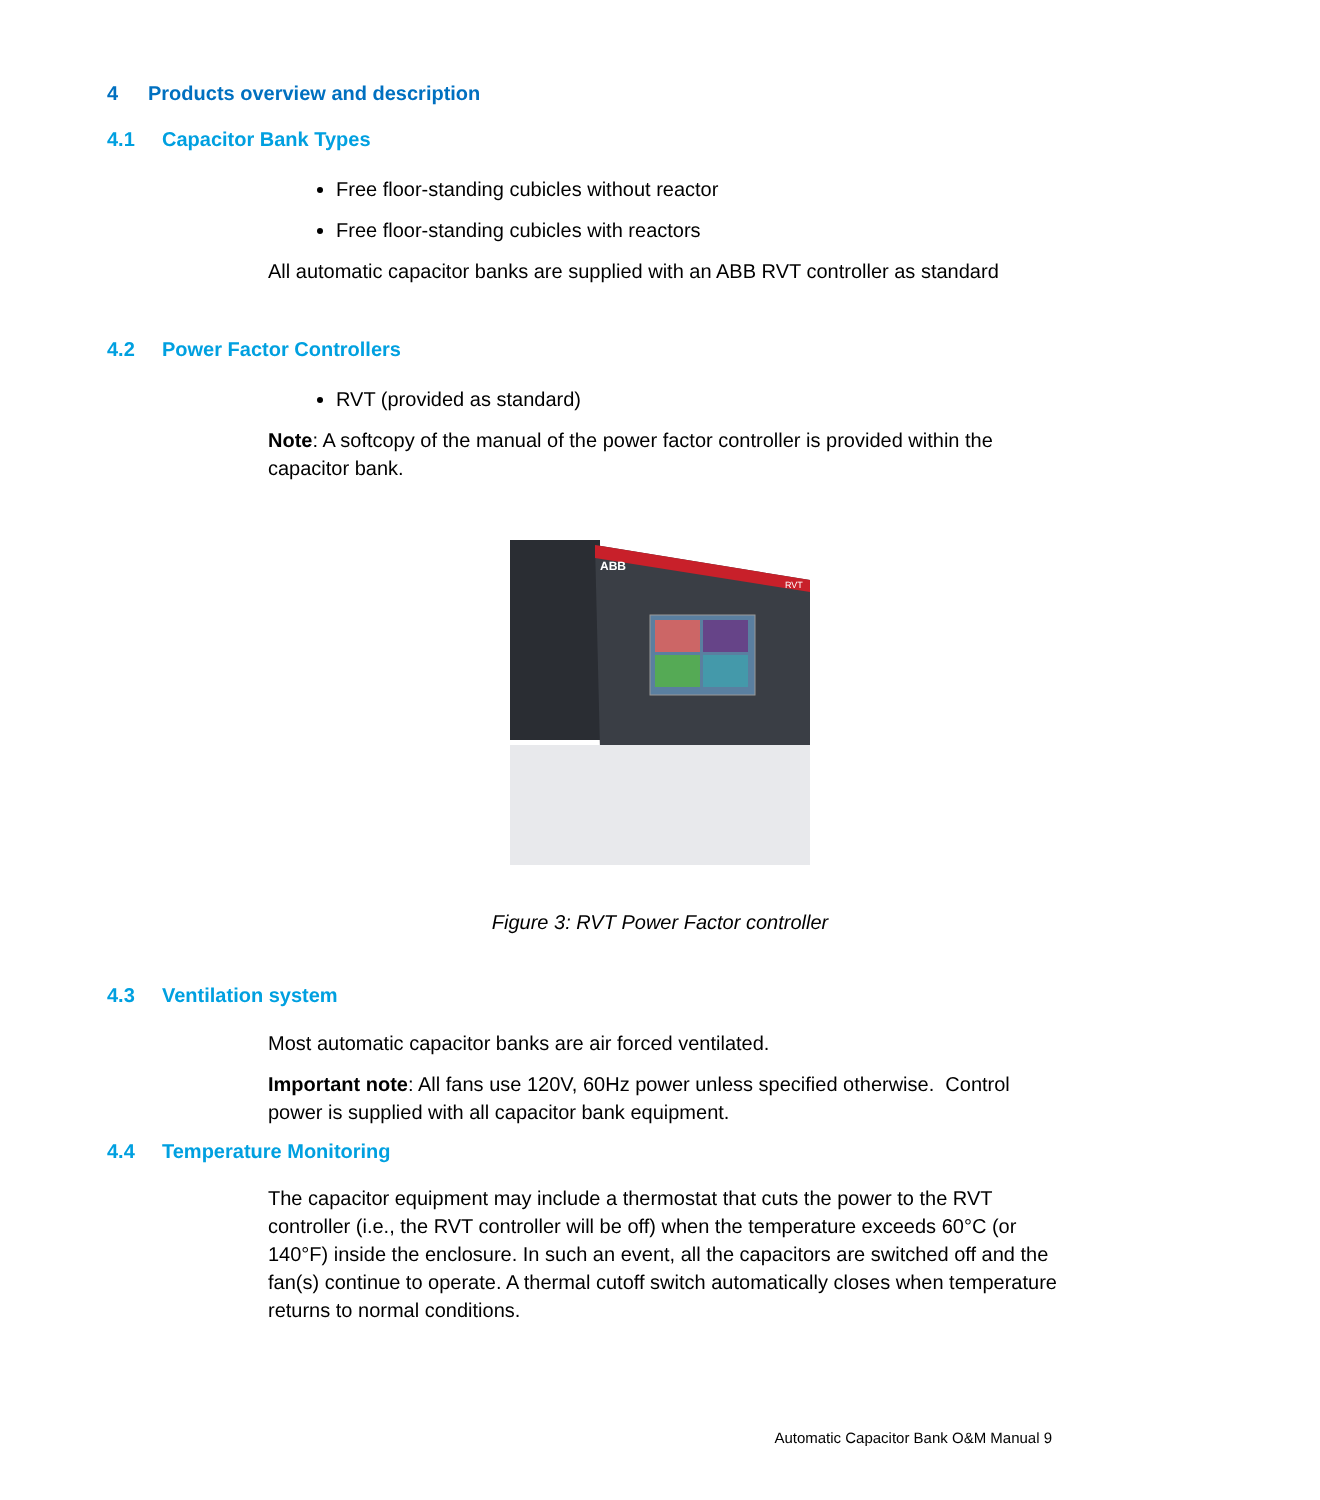4 Products overview and description
4.1 Capacitor Bank Types
Free floor-standing cubicles without reactor
Free floor-standing cubicles with reactors
All automatic capacitor banks are supplied with an ABB RVT controller as standard
4.2 Power Factor Controllers
RVT (provided as standard)
Note: A softcopy of the manual of the power factor controller is provided within the capacitor bank.
ABB
RVT
Figure 3: RVT Power Factor controller
4.3 Ventilation system
Most automatic capacitor banks are air forced ventilated.
Important note: All fans use 120V, 60Hz power unless specified otherwise. Control power is supplied with all capacitor bank equipment.
4.4 Temperature Monitoring
The capacitor equipment may include a thermostat that cuts the power to the RVT controller (i.e., the RVT controller will be off) when the temperature exceeds 60°C (or 140°F) inside the enclosure. In such an event, all the capacitors are switched off and the fan(s) continue to operate. A thermal cutoff switch automatically closes when temperature returns to normal conditions.
Automatic Capacitor Bank O&M Manual 9